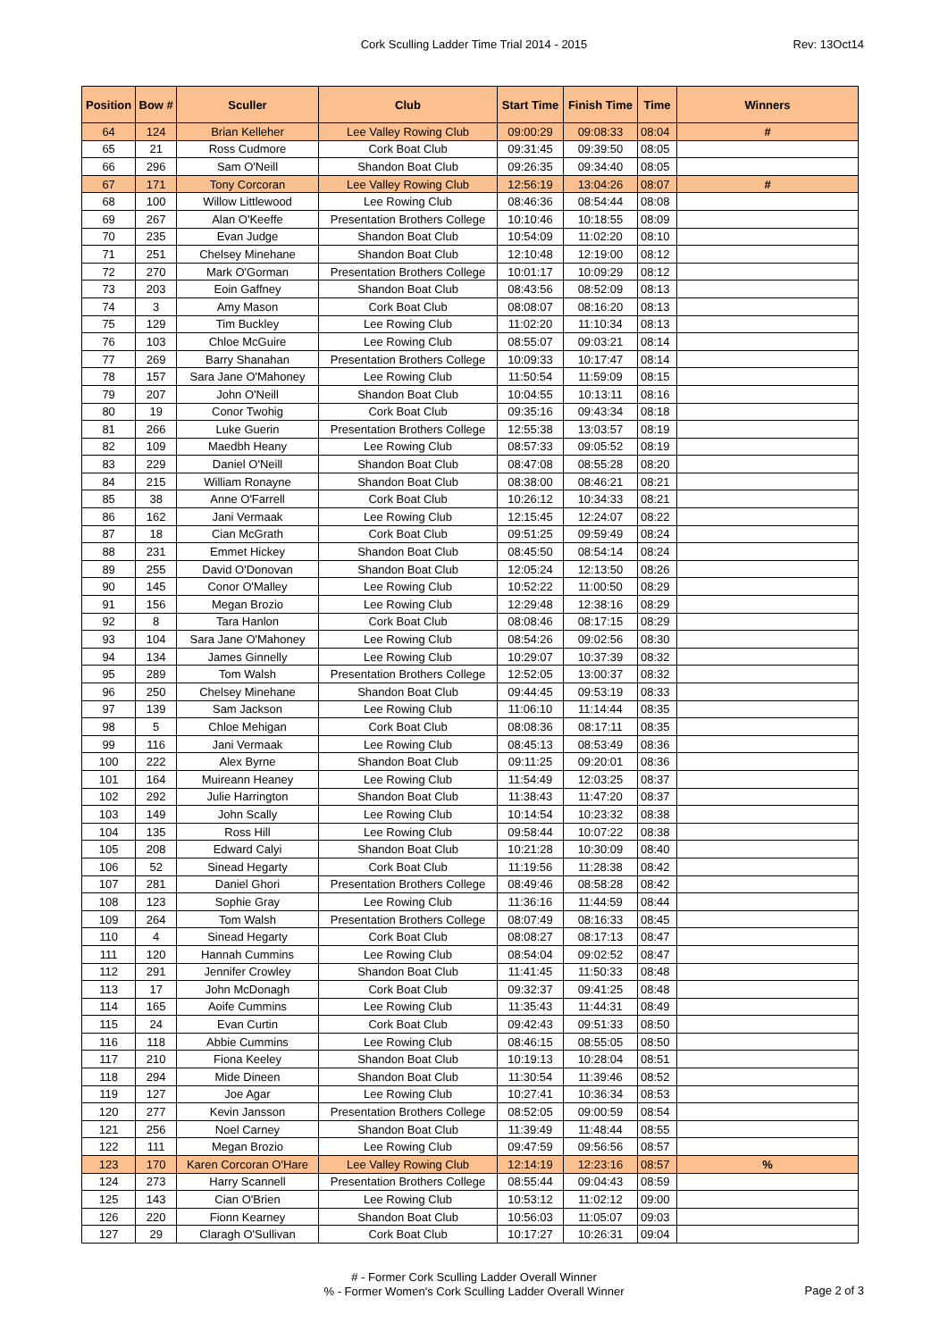Cork Sculling Ladder Time Trial 2014 - 2015 Rev: 13Oct14
| Position | Bow # | Sculler | Club | Start Time | Finish Time | Time | Winners |
| --- | --- | --- | --- | --- | --- | --- | --- |
| 64 | 124 | Brian Kelleher | Lee Valley Rowing Club | 09:00:29 | 09:08:33 | 08:04 | # |
| 65 | 21 | Ross Cudmore | Cork Boat Club | 09:31:45 | 09:39:50 | 08:05 | |
| 66 | 296 | Sam O'Neill | Shandon Boat Club | 09:26:35 | 09:34:40 | 08:05 | |
| 67 | 171 | Tony Corcoran | Lee Valley Rowing Club | 12:56:19 | 13:04:26 | 08:07 | # |
| 68 | 100 | Willow Littlewood | Lee Rowing Club | 08:46:36 | 08:54:44 | 08:08 | |
| 69 | 267 | Alan O'Keeffe | Presentation Brothers College | 10:10:46 | 10:18:55 | 08:09 | |
| 70 | 235 | Evan Judge | Shandon Boat Club | 10:54:09 | 11:02:20 | 08:10 | |
| 71 | 251 | Chelsey Minehane | Shandon Boat Club | 12:10:48 | 12:19:00 | 08:12 | |
| 72 | 270 | Mark O'Gorman | Presentation Brothers College | 10:01:17 | 10:09:29 | 08:12 | |
| 73 | 203 | Eoin Gaffney | Shandon Boat Club | 08:43:56 | 08:52:09 | 08:13 | |
| 74 | 3 | Amy Mason | Cork Boat Club | 08:08:07 | 08:16:20 | 08:13 | |
| 75 | 129 | Tim Buckley | Lee Rowing Club | 11:02:20 | 11:10:34 | 08:13 | |
| 76 | 103 | Chloe McGuire | Lee Rowing Club | 08:55:07 | 09:03:21 | 08:14 | |
| 77 | 269 | Barry Shanahan | Presentation Brothers College | 10:09:33 | 10:17:47 | 08:14 | |
| 78 | 157 | Sara Jane O'Mahoney | Lee Rowing Club | 11:50:54 | 11:59:09 | 08:15 | |
| 79 | 207 | John O'Neill | Shandon Boat Club | 10:04:55 | 10:13:11 | 08:16 | |
| 80 | 19 | Conor Twohig | Cork Boat Club | 09:35:16 | 09:43:34 | 08:18 | |
| 81 | 266 | Luke Guerin | Presentation Brothers College | 12:55:38 | 13:03:57 | 08:19 | |
| 82 | 109 | Maedbh Heany | Lee Rowing Club | 08:57:33 | 09:05:52 | 08:19 | |
| 83 | 229 | Daniel O'Neill | Shandon Boat Club | 08:47:08 | 08:55:28 | 08:20 | |
| 84 | 215 | William Ronayne | Shandon Boat Club | 08:38:00 | 08:46:21 | 08:21 | |
| 85 | 38 | Anne O'Farrell | Cork Boat Club | 10:26:12 | 10:34:33 | 08:21 | |
| 86 | 162 | Jani Vermaak | Lee Rowing Club | 12:15:45 | 12:24:07 | 08:22 | |
| 87 | 18 | Cian McGrath | Cork Boat Club | 09:51:25 | 09:59:49 | 08:24 | |
| 88 | 231 | Emmet Hickey | Shandon Boat Club | 08:45:50 | 08:54:14 | 08:24 | |
| 89 | 255 | David O'Donovan | Shandon Boat Club | 12:05:24 | 12:13:50 | 08:26 | |
| 90 | 145 | Conor O'Malley | Lee Rowing Club | 10:52:22 | 11:00:50 | 08:29 | |
| 91 | 156 | Megan Brozio | Lee Rowing Club | 12:29:48 | 12:38:16 | 08:29 | |
| 92 | 8 | Tara Hanlon | Cork Boat Club | 08:08:46 | 08:17:15 | 08:29 | |
| 93 | 104 | Sara Jane O'Mahoney | Lee Rowing Club | 08:54:26 | 09:02:56 | 08:30 | |
| 94 | 134 | James Ginnelly | Lee Rowing Club | 10:29:07 | 10:37:39 | 08:32 | |
| 95 | 289 | Tom Walsh | Presentation Brothers College | 12:52:05 | 13:00:37 | 08:32 | |
| 96 | 250 | Chelsey Minehane | Shandon Boat Club | 09:44:45 | 09:53:19 | 08:33 | |
| 97 | 139 | Sam Jackson | Lee Rowing Club | 11:06:10 | 11:14:44 | 08:35 | |
| 98 | 5 | Chloe Mehigan | Cork Boat Club | 08:08:36 | 08:17:11 | 08:35 | |
| 99 | 116 | Jani Vermaak | Lee Rowing Club | 08:45:13 | 08:53:49 | 08:36 | |
| 100 | 222 | Alex Byrne | Shandon Boat Club | 09:11:25 | 09:20:01 | 08:36 | |
| 101 | 164 | Muireann Heaney | Lee Rowing Club | 11:54:49 | 12:03:25 | 08:37 | |
| 102 | 292 | Julie Harrington | Shandon Boat Club | 11:38:43 | 11:47:20 | 08:37 | |
| 103 | 149 | John Scally | Lee Rowing Club | 10:14:54 | 10:23:32 | 08:38 | |
| 104 | 135 | Ross Hill | Lee Rowing Club | 09:58:44 | 10:07:22 | 08:38 | |
| 105 | 208 | Edward Calyi | Shandon Boat Club | 10:21:28 | 10:30:09 | 08:40 | |
| 106 | 52 | Sinead Hegarty | Cork Boat Club | 11:19:56 | 11:28:38 | 08:42 | |
| 107 | 281 | Daniel Ghori | Presentation Brothers College | 08:49:46 | 08:58:28 | 08:42 | |
| 108 | 123 | Sophie Gray | Lee Rowing Club | 11:36:16 | 11:44:59 | 08:44 | |
| 109 | 264 | Tom Walsh | Presentation Brothers College | 08:07:49 | 08:16:33 | 08:45 | |
| 110 | 4 | Sinead Hegarty | Cork Boat Club | 08:08:27 | 08:17:13 | 08:47 | |
| 111 | 120 | Hannah Cummins | Lee Rowing Club | 08:54:04 | 09:02:52 | 08:47 | |
| 112 | 291 | Jennifer Crowley | Shandon Boat Club | 11:41:45 | 11:50:33 | 08:48 | |
| 113 | 17 | John McDonagh | Cork Boat Club | 09:32:37 | 09:41:25 | 08:48 | |
| 114 | 165 | Aoife Cummins | Lee Rowing Club | 11:35:43 | 11:44:31 | 08:49 | |
| 115 | 24 | Evan Curtin | Cork Boat Club | 09:42:43 | 09:51:33 | 08:50 | |
| 116 | 118 | Abbie Cummins | Lee Rowing Club | 08:46:15 | 08:55:05 | 08:50 | |
| 117 | 210 | Fiona Keeley | Shandon Boat Club | 10:19:13 | 10:28:04 | 08:51 | |
| 118 | 294 | Mide Dineen | Shandon Boat Club | 11:30:54 | 11:39:46 | 08:52 | |
| 119 | 127 | Joe Agar | Lee Rowing Club | 10:27:41 | 10:36:34 | 08:53 | |
| 120 | 277 | Kevin Jansson | Presentation Brothers College | 08:52:05 | 09:00:59 | 08:54 | |
| 121 | 256 | Noel Carney | Shandon Boat Club | 11:39:49 | 11:48:44 | 08:55 | |
| 122 | 111 | Megan Brozio | Lee Rowing Club | 09:47:59 | 09:56:56 | 08:57 | |
| 123 | 170 | Karen Corcoran O'Hare | Lee Valley Rowing Club | 12:14:19 | 12:23:16 | 08:57 | % |
| 124 | 273 | Harry Scannell | Presentation Brothers College | 08:55:44 | 09:04:43 | 08:59 | |
| 125 | 143 | Cian O'Brien | Lee Rowing Club | 10:53:12 | 11:02:12 | 09:00 | |
| 126 | 220 | Fionn Kearney | Shandon Boat Club | 10:56:03 | 11:05:07 | 09:03 | |
| 127 | 29 | Claragh O'Sullivan | Cork Boat Club | 10:17:27 | 10:26:31 | 09:04 | |
# - Former Cork Sculling Ladder Overall Winner
% - Former Women's Cork Sculling Ladder Overall Winner
Page 2 of 3